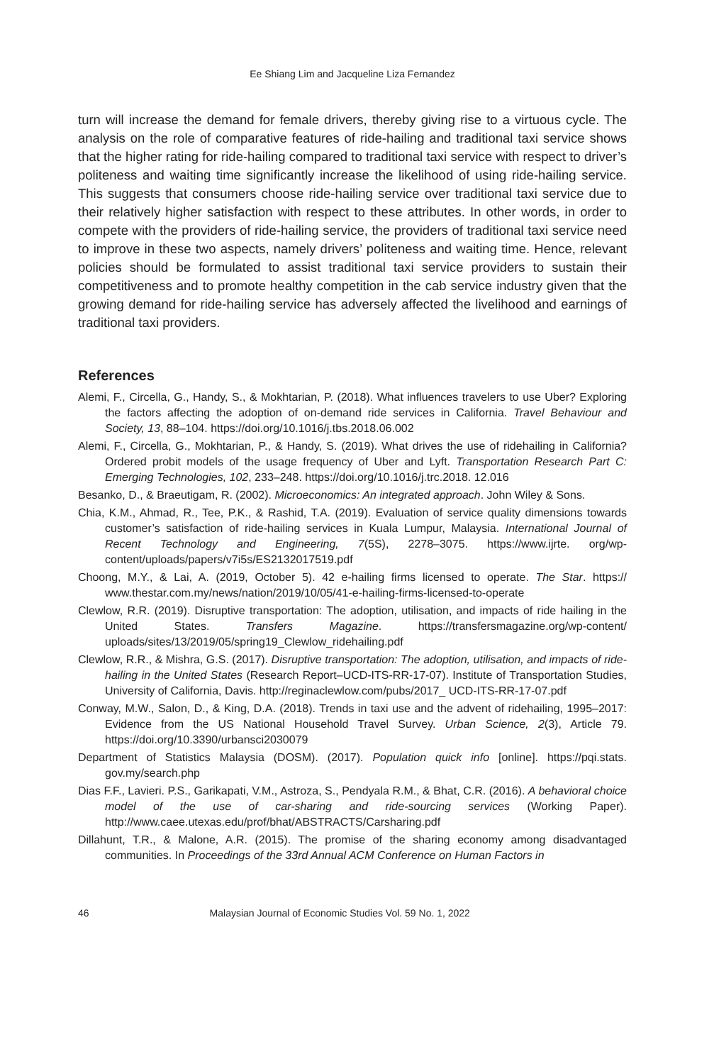Ee Shiang Lim and Jacqueline Liza Fernandez
turn will increase the demand for female drivers, thereby giving rise to a virtuous cycle. The analysis on the role of comparative features of ride-hailing and traditional taxi service shows that the higher rating for ride-hailing compared to traditional taxi service with respect to driver’s politeness and waiting time significantly increase the likelihood of using ride-hailing service. This suggests that consumers choose ride-hailing service over traditional taxi service due to their relatively higher satisfaction with respect to these attributes. In other words, in order to compete with the providers of ride-hailing service, the providers of traditional taxi service need to improve in these two aspects, namely drivers’ politeness and waiting time. Hence, relevant policies should be formulated to assist traditional taxi service providers to sustain their competitiveness and to promote healthy competition in the cab service industry given that the growing demand for ride-hailing service has adversely affected the livelihood and earnings of traditional taxi providers.
References
Alemi, F., Circella, G., Handy, S., & Mokhtarian, P. (2018). What influences travelers to use Uber? Exploring the factors affecting the adoption of on-demand ride services in California. Travel Behaviour and Society, 13, 88–104. https://doi.org/10.1016/j.tbs.2018.06.002
Alemi, F., Circella, G., Mokhtarian, P., & Handy, S. (2019). What drives the use of ridehailing in California? Ordered probit models of the usage frequency of Uber and Lyft. Transportation Research Part C: Emerging Technologies, 102, 233–248. https://doi.org/10.1016/j.trc.2018. 12.016
Besanko, D., & Braeutigam, R. (2002). Microeconomics: An integrated approach. John Wiley & Sons.
Chia, K.M., Ahmad, R., Tee, P.K., & Rashid, T.A. (2019). Evaluation of service quality dimensions towards customer’s satisfaction of ride-hailing services in Kuala Lumpur, Malaysia. International Journal of Recent Technology and Engineering, 7(5S), 2278–3075. https://www.ijrte. org/wp-content/uploads/papers/v7i5s/ES2132017519.pdf
Choong, M.Y., & Lai, A. (2019, October 5). 42 e-hailing firms licensed to operate. The Star. https:// www.thestar.com.my/news/nation/2019/10/05/41-e-hailing-firms-licensed-to-operate
Clewlow, R.R. (2019). Disruptive transportation: The adoption, utilisation, and impacts of ride hailing in the United States. Transfers Magazine. https://transfersmagazine.org/wp-content/ uploads/sites/13/2019/05/spring19_Clewlow_ridehailing.pdf
Clewlow, R.R., & Mishra, G.S. (2017). Disruptive transportation: The adoption, utilisation, and impacts of ride-hailing in the United States (Research Report–UCD-ITS-RR-17-07). Institute of Transportation Studies, University of California, Davis. http://reginaclewlow.com/pubs/2017_ UCD-ITS-RR-17-07.pdf
Conway, M.W., Salon, D., & King, D.A. (2018). Trends in taxi use and the advent of ridehailing, 1995–2017: Evidence from the US National Household Travel Survey. Urban Science, 2(3), Article 79. https://doi.org/10.3390/urbansci2030079
Department of Statistics Malaysia (DOSM). (2017). Population quick info [online]. https://pqi.stats. gov.my/search.php
Dias F.F., Lavieri. P.S., Garikapati, V.M., Astroza, S., Pendyala R.M., & Bhat, C.R. (2016). A behavioral choice model of the use of car-sharing and ride-sourcing services (Working Paper). http://www.caee.utexas.edu/prof/bhat/ABSTRACTS/Carsharing.pdf
Dillahunt, T.R., & Malone, A.R. (2015). The promise of the sharing economy among disadvantaged communities. In Proceedings of the 33rd Annual ACM Conference on Human Factors in
46 Malaysian Journal of Economic Studies Vol. 59 No. 1, 2022